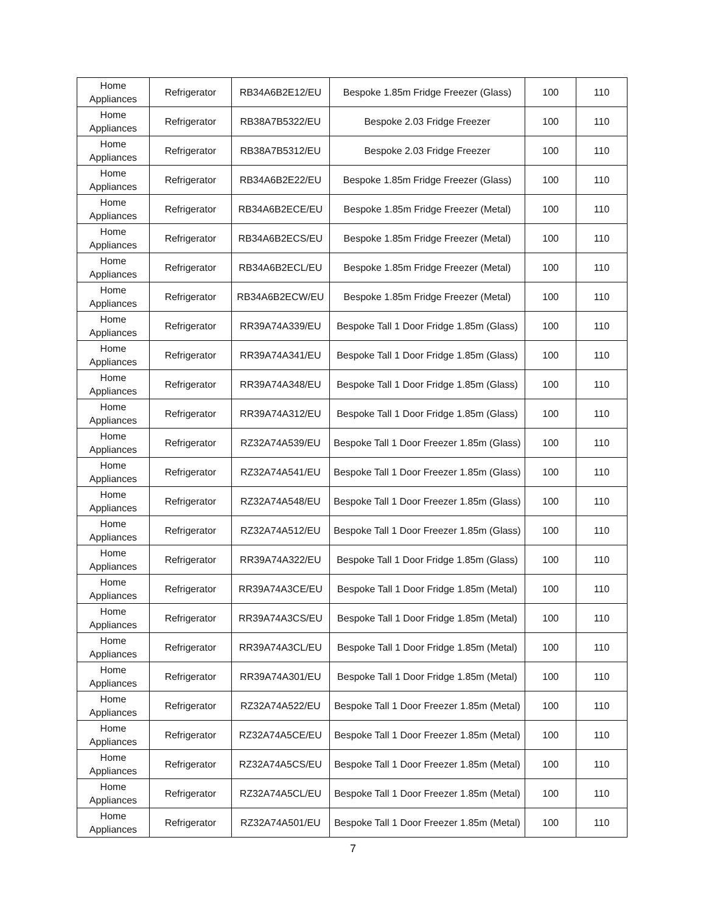| Home Appliances | Refrigerator | RB34A6B2E12/EU | Bespoke 1.85m Fridge Freezer (Glass) | 100 | 110 |
| Home Appliances | Refrigerator | RB38A7B5322/EU | Bespoke 2.03 Fridge Freezer | 100 | 110 |
| Home Appliances | Refrigerator | RB38A7B5312/EU | Bespoke 2.03 Fridge Freezer | 100 | 110 |
| Home Appliances | Refrigerator | RB34A6B2E22/EU | Bespoke 1.85m Fridge Freezer (Glass) | 100 | 110 |
| Home Appliances | Refrigerator | RB34A6B2ECE/EU | Bespoke 1.85m Fridge Freezer (Metal) | 100 | 110 |
| Home Appliances | Refrigerator | RB34A6B2ECS/EU | Bespoke 1.85m Fridge Freezer (Metal) | 100 | 110 |
| Home Appliances | Refrigerator | RB34A6B2ECL/EU | Bespoke 1.85m Fridge Freezer (Metal) | 100 | 110 |
| Home Appliances | Refrigerator | RB34A6B2ECW/EU | Bespoke 1.85m Fridge Freezer (Metal) | 100 | 110 |
| Home Appliances | Refrigerator | RR39A74A339/EU | Bespoke Tall 1 Door Fridge 1.85m (Glass) | 100 | 110 |
| Home Appliances | Refrigerator | RR39A74A341/EU | Bespoke Tall 1 Door Fridge 1.85m (Glass) | 100 | 110 |
| Home Appliances | Refrigerator | RR39A74A348/EU | Bespoke Tall 1 Door Fridge 1.85m (Glass) | 100 | 110 |
| Home Appliances | Refrigerator | RR39A74A312/EU | Bespoke Tall 1 Door Fridge 1.85m (Glass) | 100 | 110 |
| Home Appliances | Refrigerator | RZ32A74A539/EU | Bespoke Tall 1 Door Freezer 1.85m (Glass) | 100 | 110 |
| Home Appliances | Refrigerator | RZ32A74A541/EU | Bespoke Tall 1 Door Freezer 1.85m (Glass) | 100 | 110 |
| Home Appliances | Refrigerator | RZ32A74A548/EU | Bespoke Tall 1 Door Freezer 1.85m (Glass) | 100 | 110 |
| Home Appliances | Refrigerator | RZ32A74A512/EU | Bespoke Tall 1 Door Freezer 1.85m (Glass) | 100 | 110 |
| Home Appliances | Refrigerator | RR39A74A322/EU | Bespoke Tall 1 Door Fridge 1.85m (Glass) | 100 | 110 |
| Home Appliances | Refrigerator | RR39A74A3CE/EU | Bespoke Tall 1 Door Fridge 1.85m (Metal) | 100 | 110 |
| Home Appliances | Refrigerator | RR39A74A3CS/EU | Bespoke Tall 1 Door Fridge 1.85m (Metal) | 100 | 110 |
| Home Appliances | Refrigerator | RR39A74A3CL/EU | Bespoke Tall 1 Door Fridge 1.85m (Metal) | 100 | 110 |
| Home Appliances | Refrigerator | RR39A74A301/EU | Bespoke Tall 1 Door Fridge 1.85m (Metal) | 100 | 110 |
| Home Appliances | Refrigerator | RZ32A74A522/EU | Bespoke Tall 1 Door Freezer 1.85m (Metal) | 100 | 110 |
| Home Appliances | Refrigerator | RZ32A74A5CE/EU | Bespoke Tall 1 Door Freezer 1.85m (Metal) | 100 | 110 |
| Home Appliances | Refrigerator | RZ32A74A5CS/EU | Bespoke Tall 1 Door Freezer 1.85m (Metal) | 100 | 110 |
| Home Appliances | Refrigerator | RZ32A74A5CL/EU | Bespoke Tall 1 Door Freezer 1.85m (Metal) | 100 | 110 |
| Home Appliances | Refrigerator | RZ32A74A501/EU | Bespoke Tall 1 Door Freezer 1.85m (Metal) | 100 | 110 |
7